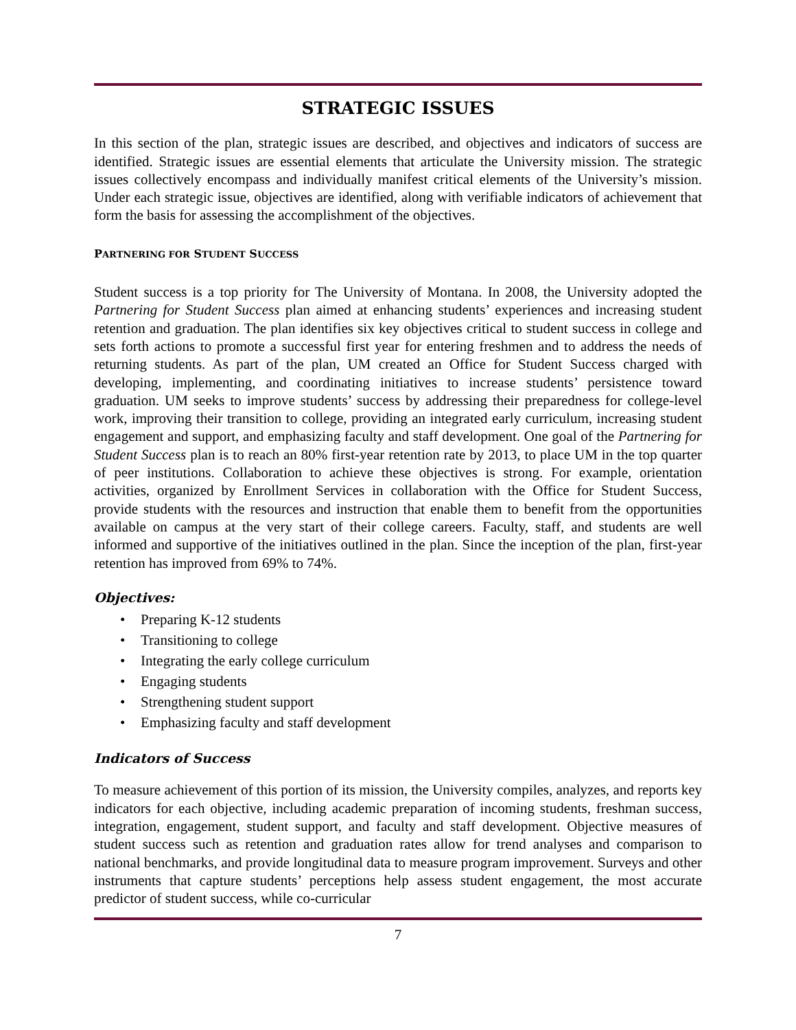STRATEGIC ISSUES
In this section of the plan, strategic issues are described, and objectives and indicators of success are identified. Strategic issues are essential elements that articulate the University mission. The strategic issues collectively encompass and individually manifest critical elements of the University’s mission. Under each strategic issue, objectives are identified, along with verifiable indicators of achievement that form the basis for assessing the accomplishment of the objectives.
PARTNERING FOR STUDENT SUCCESS
Student success is a top priority for The University of Montana. In 2008, the University adopted the Partnering for Student Success plan aimed at enhancing students’ experiences and increasing student retention and graduation. The plan identifies six key objectives critical to student success in college and sets forth actions to promote a successful first year for entering freshmen and to address the needs of returning students. As part of the plan, UM created an Office for Student Success charged with developing, implementing, and coordinating initiatives to increase students’ persistence toward graduation. UM seeks to improve students’ success by addressing their preparedness for college-level work, improving their transition to college, providing an integrated early curriculum, increasing student engagement and support, and emphasizing faculty and staff development. One goal of the Partnering for Student Success plan is to reach an 80% first-year retention rate by 2013, to place UM in the top quarter of peer institutions. Collaboration to achieve these objectives is strong. For example, orientation activities, organized by Enrollment Services in collaboration with the Office for Student Success, provide students with the resources and instruction that enable them to benefit from the opportunities available on campus at the very start of their college careers. Faculty, staff, and students are well informed and supportive of the initiatives outlined in the plan. Since the inception of the plan, first-year retention has improved from 69% to 74%.
Objectives:
• Preparing K-12 students
• Transitioning to college
• Integrating the early college curriculum
• Engaging students
• Strengthening student support
• Emphasizing faculty and staff development
Indicators of Success
To measure achievement of this portion of its mission, the University compiles, analyzes, and reports key indicators for each objective, including academic preparation of incoming students, freshman success, integration, engagement, student support, and faculty and staff development. Objective measures of student success such as retention and graduation rates allow for trend analyses and comparison to national benchmarks, and provide longitudinal data to measure program improvement. Surveys and other instruments that capture students’ perceptions help assess student engagement, the most accurate predictor of student success, while co-curricular
7